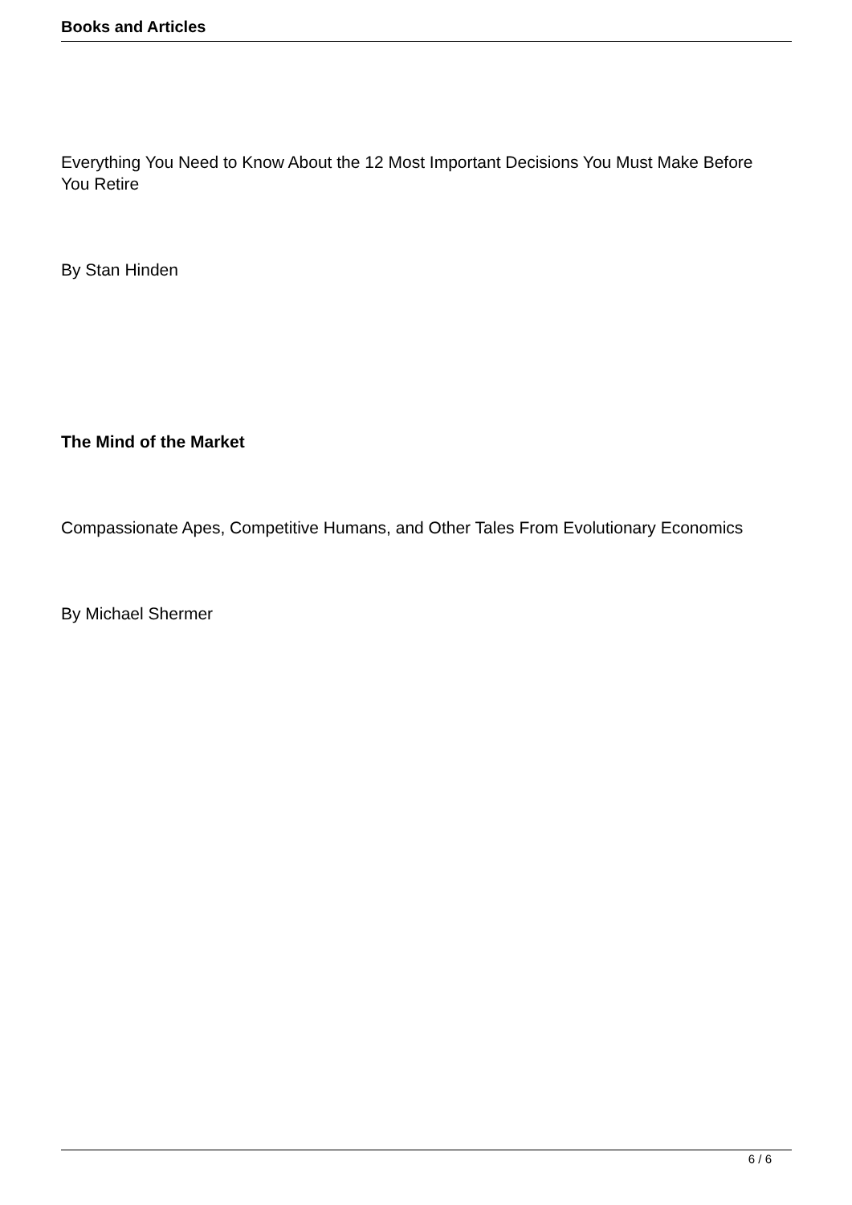Books and Articles
Everything You Need to Know About the 12 Most Important Decisions You Must Make Before You Retire
By Stan Hinden
The Mind of the Market
Compassionate Apes, Competitive Humans, and Other Tales From Evolutionary Economics
By Michael Shermer
6 / 6